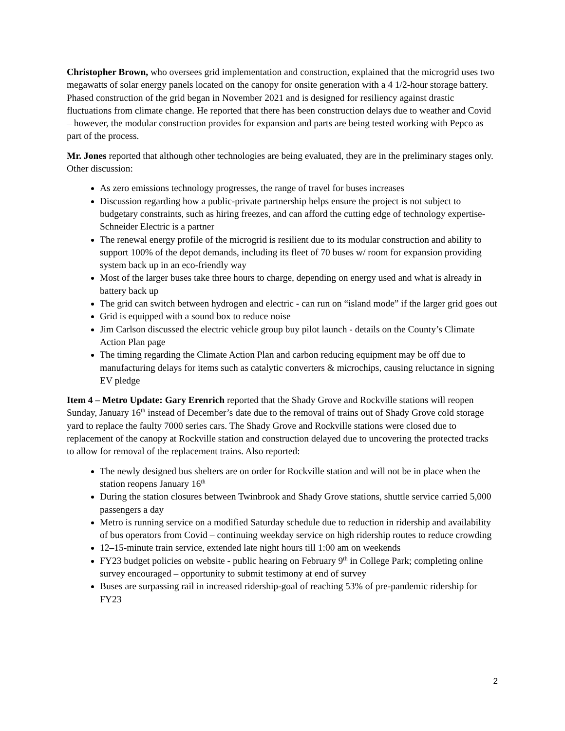Christopher Brown, who oversees grid implementation and construction, explained that the microgrid uses two megawatts of solar energy panels located on the canopy for onsite generation with a 4 1/2-hour storage battery. Phased construction of the grid began in November 2021 and is designed for resiliency against drastic fluctuations from climate change. He reported that there has been construction delays due to weather and Covid – however, the modular construction provides for expansion and parts are being tested working with Pepco as part of the process.
Mr. Jones reported that although other technologies are being evaluated, they are in the preliminary stages only. Other discussion:
As zero emissions technology progresses, the range of travel for buses increases
Discussion regarding how a public-private partnership helps ensure the project is not subject to budgetary constraints, such as hiring freezes, and can afford the cutting edge of technology expertise-Schneider Electric is a partner
The renewal energy profile of the microgrid is resilient due to its modular construction and ability to support 100% of the depot demands, including its fleet of 70 buses w/ room for expansion providing system back up in an eco-friendly way
Most of the larger buses take three hours to charge, depending on energy used and what is already in battery back up
The grid can switch between hydrogen and electric - can run on “island mode” if the larger grid goes out
Grid is equipped with a sound box to reduce noise
Jim Carlson discussed the electric vehicle group buy pilot launch - details on the County’s Climate Action Plan page
The timing regarding the Climate Action Plan and carbon reducing equipment may be off due to manufacturing delays for items such as catalytic converters & microchips, causing reluctance in signing EV pledge
Item 4 – Metro Update: Gary Erenrich reported that the Shady Grove and Rockville stations will reopen Sunday, January 16<sup>th</sup> instead of December’s date due to the removal of trains out of Shady Grove cold storage yard to replace the faulty 7000 series cars. The Shady Grove and Rockville stations were closed due to replacement of the canopy at Rockville station and construction delayed due to uncovering the protected tracks to allow for removal of the replacement trains. Also reported:
The newly designed bus shelters are on order for Rockville station and will not be in place when the station reopens January 16<sup>th</sup>
During the station closures between Twinbrook and Shady Grove stations, shuttle service carried 5,000 passengers a day
Metro is running service on a modified Saturday schedule due to reduction in ridership and availability of bus operators from Covid – continuing weekday service on high ridership routes to reduce crowding
12–15-minute train service, extended late night hours till 1:00 am on weekends
FY23 budget policies on website - public hearing on February 9<sup>th</sup> in College Park; completing online survey encouraged – opportunity to submit testimony at end of survey
Buses are surpassing rail in increased ridership-goal of reaching 53% of pre-pandemic ridership for FY23
2